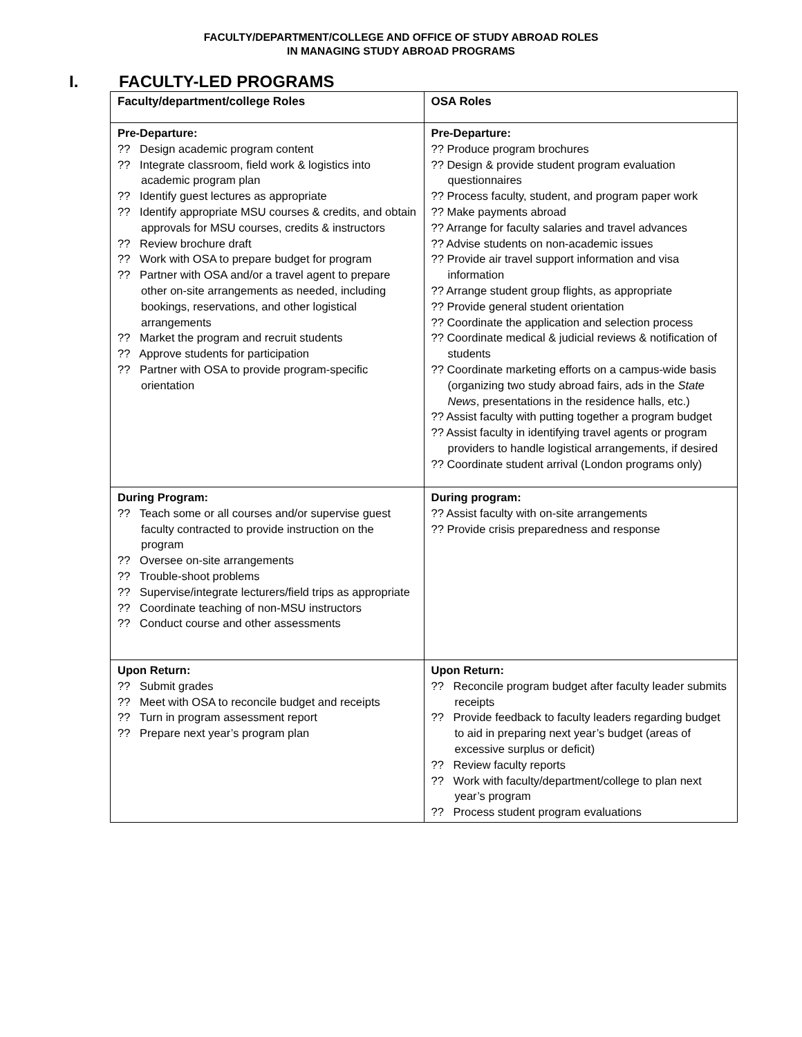FACULTY/DEPARTMENT/COLLEGE AND OFFICE OF STUDY ABROAD ROLES
IN MANAGING STUDY ABROAD PROGRAMS
I. FACULTY-LED PROGRAMS
| Faculty/department/college Roles | OSA Roles |
| --- | --- |
| Pre-Departure: ?? Design academic program content ?? Integrate classroom, field work & logistics into academic program plan ?? Identify guest lectures as appropriate ?? Identify appropriate MSU courses & credits, and obtain approvals for MSU courses, credits & instructors ?? Review brochure draft ?? Work with OSA to prepare budget for program ?? Partner with OSA and/or a travel agent to prepare other on-site arrangements as needed, including bookings, reservations, and other logistical arrangements ?? Market the program and recruit students ?? Approve students for participation ?? Partner with OSA to provide program-specific orientation | Pre-Departure: ?? Produce program brochures ?? Design & provide student program evaluation questionnaires ?? Process faculty, student, and program paper work ?? Make payments abroad ?? Arrange for faculty salaries and travel advances ?? Advise students on non-academic issues ?? Provide air travel support information and visa information ?? Arrange student group flights, as appropriate ?? Provide general student orientation ?? Coordinate the application and selection process ?? Coordinate medical & judicial reviews & notification of students ?? Coordinate marketing efforts on a campus-wide basis (organizing two study abroad fairs, ads in the State News , presentations in the residence halls, etc.) ?? Assist faculty with putting together a program budget ?? Assist faculty in identifying travel agents or program providers to handle logistical arrangements, if desired ?? Coordinate student arrival (London programs only) |
| During Program: ?? Teach some or all courses and/or supervise guest faculty contracted to provide instruction on the program ?? Oversee on-site arrangements ?? Trouble-shoot problems ?? Supervise/integrate lecturers/field trips as appropriate ?? Coordinate teaching of non-MSU instructors ?? Conduct course and other assessments | During program: ?? Assist faculty with on-site arrangements ?? Provide crisis preparedness and response |
| Upon Return: ?? Submit grades ?? Meet with OSA to reconcile budget and receipts ?? Turn in program assessment report ?? Prepare next year’s program plan | Upon Return: ?? Reconcile program budget after faculty leader submits receipts ?? Provide feedback to faculty leaders regarding budget to aid in preparing next year’s budget (areas of excessive surplus or deficit) ?? Review faculty reports ?? Work with faculty/department/college to plan next year’s program ?? Process student program evaluations |